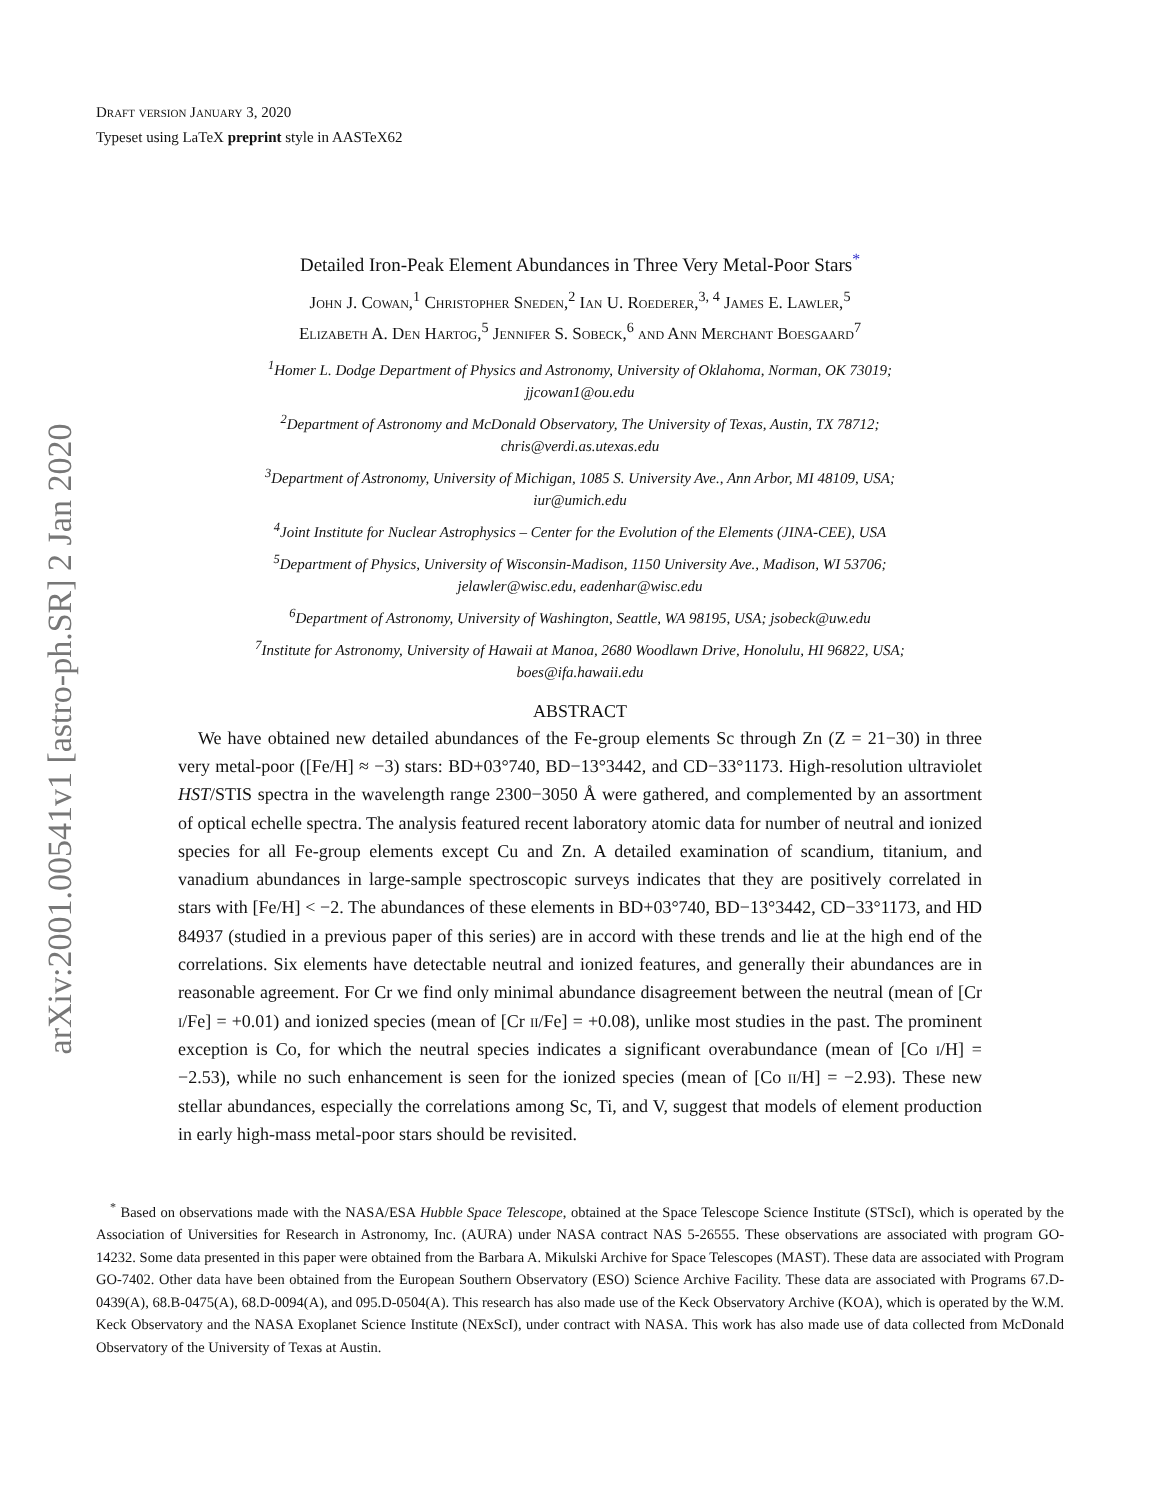arXiv:2001.00541v1 [astro-ph.SR] 2 Jan 2020
Draft version January 3, 2020
Typeset using LaTeX preprint style in AASTeX62
Detailed Iron-Peak Element Abundances in Three Very Metal-Poor Stars<sup>*</sup>
John J. Cowan,<sup>1</sup> Christopher Sneden,<sup>2</sup> Ian U. Roederer,<sup>3, 4</sup> James E. Lawler,<sup>5</sup>
Elizabeth A. Den Hartog,<sup>5</sup> Jennifer S. Sobeck,<sup>6</sup> and Ann Merchant Boesgaard<sup>7</sup>
<sup>1</sup> Homer L. Dodge Department of Physics and Astronomy, University of Oklahoma, Norman, OK 73019;
jjcowan1@ou.edu
<sup>2</sup> Department of Astronomy and McDonald Observatory, The University of Texas, Austin, TX 78712;
chris@verdi.as.utexas.edu
<sup>3</sup> Department of Astronomy, University of Michigan, 1085 S. University Ave., Ann Arbor, MI 48109, USA;
iur@umich.edu
<sup>4</sup> Joint Institute for Nuclear Astrophysics – Center for the Evolution of the Elements (JINA-CEE), USA
<sup>5</sup> Department of Physics, University of Wisconsin-Madison, 1150 University Ave., Madison, WI 53706;
jelawler@wisc.edu, eadenhar@wisc.edu
<sup>6</sup> Department of Astronomy, University of Washington, Seattle, WA 98195, USA; jsobeck@uw.edu
<sup>7</sup> Institute for Astronomy, University of Hawaii at Manoa, 2680 Woodlawn Drive, Honolulu, HI 96822, USA;
boes@ifa.hawaii.edu
ABSTRACT
We have obtained new detailed abundances of the Fe-group elements Sc through Zn (Z = 21−30) in three very metal-poor ([Fe/H] ≈ −3) stars: BD+03°740, BD−13°3442, and CD−33°1173. High-resolution ultraviolet HST/STIS spectra in the wavelength range 2300−3050 Å were gathered, and complemented by an assortment of optical echelle spectra. The analysis featured recent laboratory atomic data for number of neutral and ionized species for all Fe-group elements except Cu and Zn. A detailed examination of scandium, titanium, and vanadium abundances in large-sample spectroscopic surveys indicates that they are positively correlated in stars with [Fe/H] < −2. The abundances of these elements in BD+03°740, BD−13°3442, CD−33°1173, and HD 84937 (studied in a previous paper of this series) are in accord with these trends and lie at the high end of the correlations. Six elements have detectable neutral and ionized features, and generally their abundances are in reasonable agreement. For Cr we find only minimal abundance disagreement between the neutral (mean of [Cr i/Fe] = +0.01) and ionized species (mean of [Cr ii/Fe] = +0.08), unlike most studies in the past. The prominent exception is Co, for which the neutral species indicates a significant overabundance (mean of [Co i/H] = −2.53), while no such enhancement is seen for the ionized species (mean of [Co ii/H] = −2.93). These new stellar abundances, especially the correlations among Sc, Ti, and V, suggest that models of element production in early high-mass metal-poor stars should be revisited.
<sup>*</sup> Based on observations made with the NASA/ESA Hubble Space Telescope, obtained at the Space Telescope Science Institute (STScI), which is operated by the Association of Universities for Research in Astronomy, Inc. (AURA) under NASA contract NAS 5-26555. These observations are associated with program GO-14232. Some data presented in this paper were obtained from the Barbara A. Mikulski Archive for Space Telescopes (MAST). These data are associated with Program GO-7402. Other data have been obtained from the European Southern Observatory (ESO) Science Archive Facility. These data are associated with Programs 67.D-0439(A), 68.B-0475(A), 68.D-0094(A), and 095.D-0504(A). This research has also made use of the Keck Observatory Archive (KOA), which is operated by the W.M. Keck Observatory and the NASA Exoplanet Science Institute (NExScI), under contract with NASA. This work has also made use of data collected from McDonald Observatory of the University of Texas at Austin.